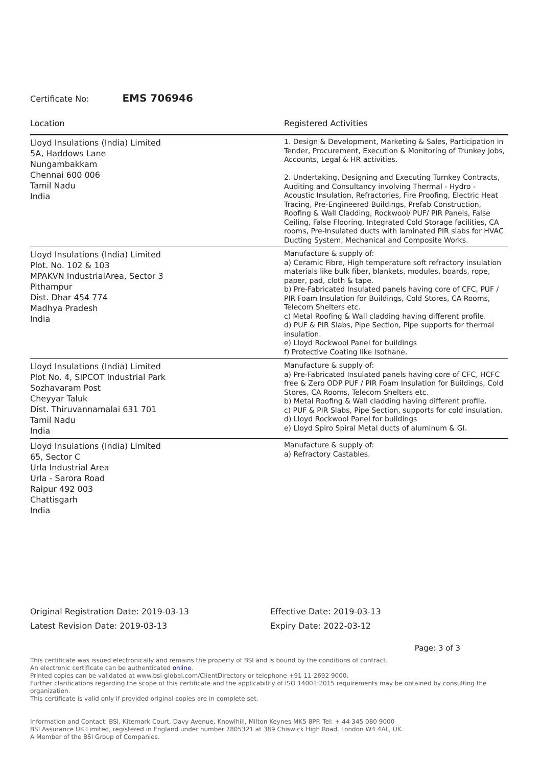Certificate No: EMS 706946
| Location | Registered Activities |
| --- | --- |
| Lloyd Insulations (India) Limited 5A, Haddows Lane Nungambakkam Chennai 600 006 Tamil Nadu India | 1. Design & Development, Marketing & Sales, Participation in Tender, Procurement, Execution & Monitoring of Trunkey Jobs, Accounts, Legal & HR activities. 2. Undertaking, Designing and Executing Turnkey Contracts, Auditing and Consultancy involving Thermal - Hydro - Acoustic Insulation, Refractories, Fire Proofing, Electric Heat Tracing, Pre-Engineered Buildings, Prefab Construction, Roofing & Wall Cladding, Rockwool/ PUF/ PIR Panels, False Ceiling, False Flooring, Integrated Cold Storage facilities, CA rooms, Pre-Insulated ducts with laminated PIR slabs for HVAC Ducting System, Mechanical and Composite Works. |
| Lloyd Insulations (India) Limited Plot. No. 102 & 103 MPAKVN IndustrialArea, Sector 3 Pithampur Dist. Dhar 454 774 Madhya Pradesh India | Manufacture & supply of: a) Ceramic Fibre, High temperature soft refractory insulation materials like bulk fiber, blankets, modules, boards, rope, paper, pad, cloth & tape. b) Pre-Fabricated Insulated panels having core of CFC, PUF / PIR Foam Insulation for Buildings, Cold Stores, CA Rooms, Telecom Shelters etc. c) Metal Roofing & Wall cladding having different profile. d) PUF & PIR Slabs, Pipe Section, Pipe supports for thermal insulation. e) Lloyd Rockwool Panel for buildings f) Protective Coating like Isothane. |
| Lloyd Insulations (India) Limited Plot No. 4, SIPCOT Industrial Park Sozhavaram Post Cheyyar Taluk Dist. Thiruvannamalai 631 701 Tamil Nadu India | Manufacture & supply of: a) Pre-Fabricated Insulated panels having core of CFC, HCFC free & Zero ODP PUF / PIR Foam Insulation for Buildings, Cold Stores, CA Rooms, Telecom Shelters etc. b) Metal Roofing & Wall cladding having different profile. c) PUF & PIR Slabs, Pipe Section, supports for cold insulation. d) Lloyd Rockwool Panel for buildings e) Lloyd Spiro Spiral Metal ducts of aluminum & GI. |
| Lloyd Insulations (India) Limited 65, Sector C Urla Industrial Area Urla - Sarora Road Raipur 492 003 Chattisgarh India | Manufacture & supply of: a) Refractory Castables. |
Original Registration Date: 2019-03-13
Latest Revision Date: 2019-03-13
Effective Date: 2019-03-13
Expiry Date: 2022-03-12
Page: 3 of 3
This certificate was issued electronically and remains the property of BSI and is bound by the conditions of contract.
An electronic certificate can be authenticated online.
Printed copies can be validated at www.bsi-global.com/ClientDirectory or telephone +91 11 2692 9000.
Further clarifications regarding the scope of this certificate and the applicability of ISO 14001:2015 requirements may be obtained by consulting the organization.
This certificate is valid only if provided original copies are in complete set.
Information and Contact: BSI, Kitemark Court, Davy Avenue, Knowlhill, Milton Keynes MK5 8PP. Tel: + 44 345 080 9000
BSI Assurance UK Limited, registered in England under number 7805321 at 389 Chiswick High Road, London W4 4AL, UK.
A Member of the BSI Group of Companies.